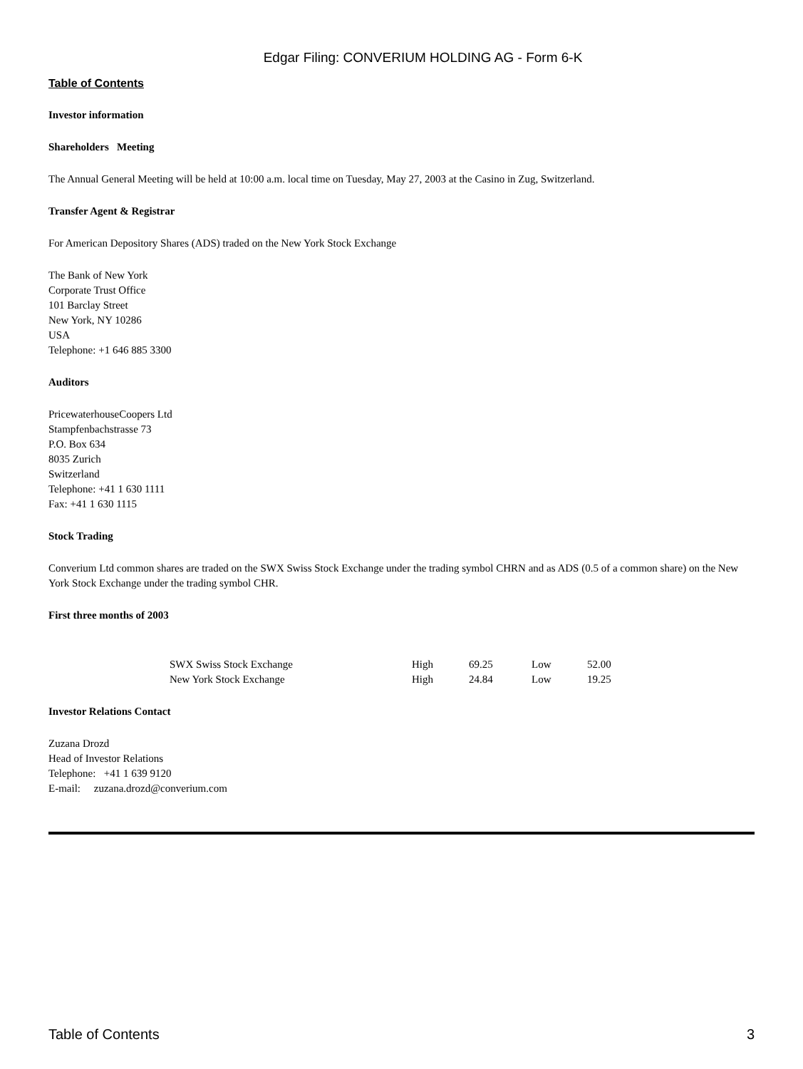Edgar Filing: CONVERIUM HOLDING AG - Form 6-K
Table of Contents
Investor information
Shareholders Meeting
The Annual General Meeting will be held at 10:00 a.m. local time on Tuesday, May 27, 2003 at the Casino in Zug, Switzerland.
Transfer Agent & Registrar
For American Depository Shares (ADS) traded on the New York Stock Exchange
The Bank of New York
Corporate Trust Office
101 Barclay Street
New York, NY 10286
USA
Telephone: +1 646 885 3300
Auditors
PricewaterhouseCoopers Ltd
Stampfenbachstrasse 73
P.O. Box 634
8035 Zurich
Switzerland
Telephone: +41 1 630 1111
Fax: +41 1 630 1115
Stock Trading
Converium Ltd common shares are traded on the SWX Swiss Stock Exchange under the trading symbol CHRN and as ADS (0.5 of a common share) on the New York Stock Exchange under the trading symbol CHR.
First three months of 2003
| SWX Swiss Stock Exchange | High | 69.25 | Low | 52.00 |
| New York Stock Exchange | High | 24.84 | Low | 19.25 |
Investor Relations Contact
Zuzana Drozd
Head of Investor Relations
Telephone: +41 1 639 9120
E-mail: zuzana.drozd@converium.com
Table of Contents 3